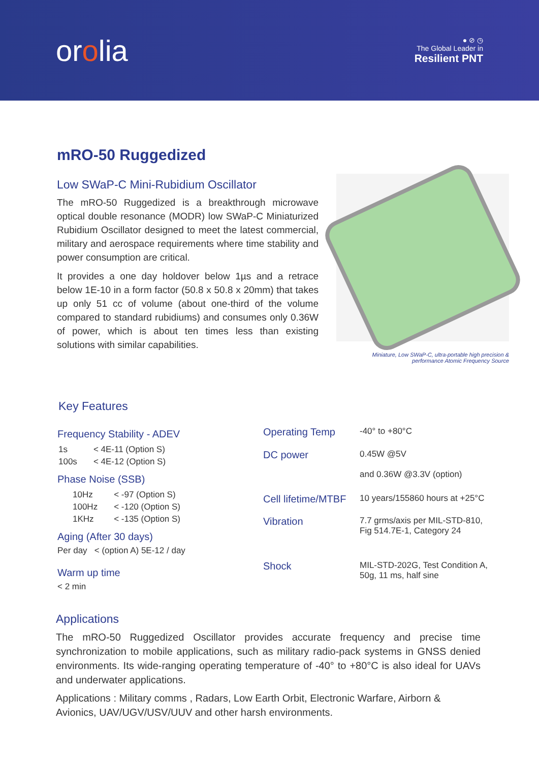orolia
● ⊘ ◷
The Global Leader in
Resilient PNT
mRO-50 Ruggedized
Low SWaP-C Mini-Rubidium Oscillator
The mRO-50 Ruggedized is a breakthrough microwave optical double resonance (MODR) low SWaP-C Miniaturized Rubidium Oscillator designed to meet the latest commercial, military and aerospace requirements where time stability and power consumption are critical.
It provides a one day holdover below 1µs and a retrace below 1E-10 in a form factor (50.8 x 50.8 x 20mm) that takes up only 51 cc of volume (about one-third of the volume compared to standard rubidiums) and consumes only 0.36W of power, which is about ten times less than existing solutions with similar capabilities.
Miniature, Low SWaP-C, ultra-portable high precision &
performance Atomic Frequency Source
Key Features
Frequency Stability - ADEV
| 1s | < 4E-11 (Option S) |
| 100s | < 4E-12 (Option S) |
Phase Noise (SSB)
| 10Hz | < -97 (Option S) |
| 100Hz | < -120 (Option S) |
| 1KHz | < -135 (Option S) |
Aging (After 30 days)
Per day < (option A) 5E-12 / day
Warm up time
< 2 min
| Operating Temp | -40° to +80°C |
| DC power | 0.45W @5V and 0.36W @3.3V (option) |
| Cell lifetime/MTBF | 10 years/155860 hours at +25°C |
| Vibration | 7.7 grms/axis per MIL-STD-810, Fig 514.7E-1, Category 24 |
| Shock | MIL-STD-202G, Test Condition A, 50g, 11 ms, half sine |
Applications
The mRO-50 Ruggedized Oscillator provides accurate frequency and precise time synchronization to mobile applications, such as military radio-pack systems in GNSS denied environments. Its wide-ranging operating temperature of -40° to +80°C is also ideal for UAVs and underwater applications.
Applications : Military comms , Radars, Low Earth Orbit, Electronic Warfare, Airborn & Avionics, UAV/UGV/USV/UUV and other harsh environments.